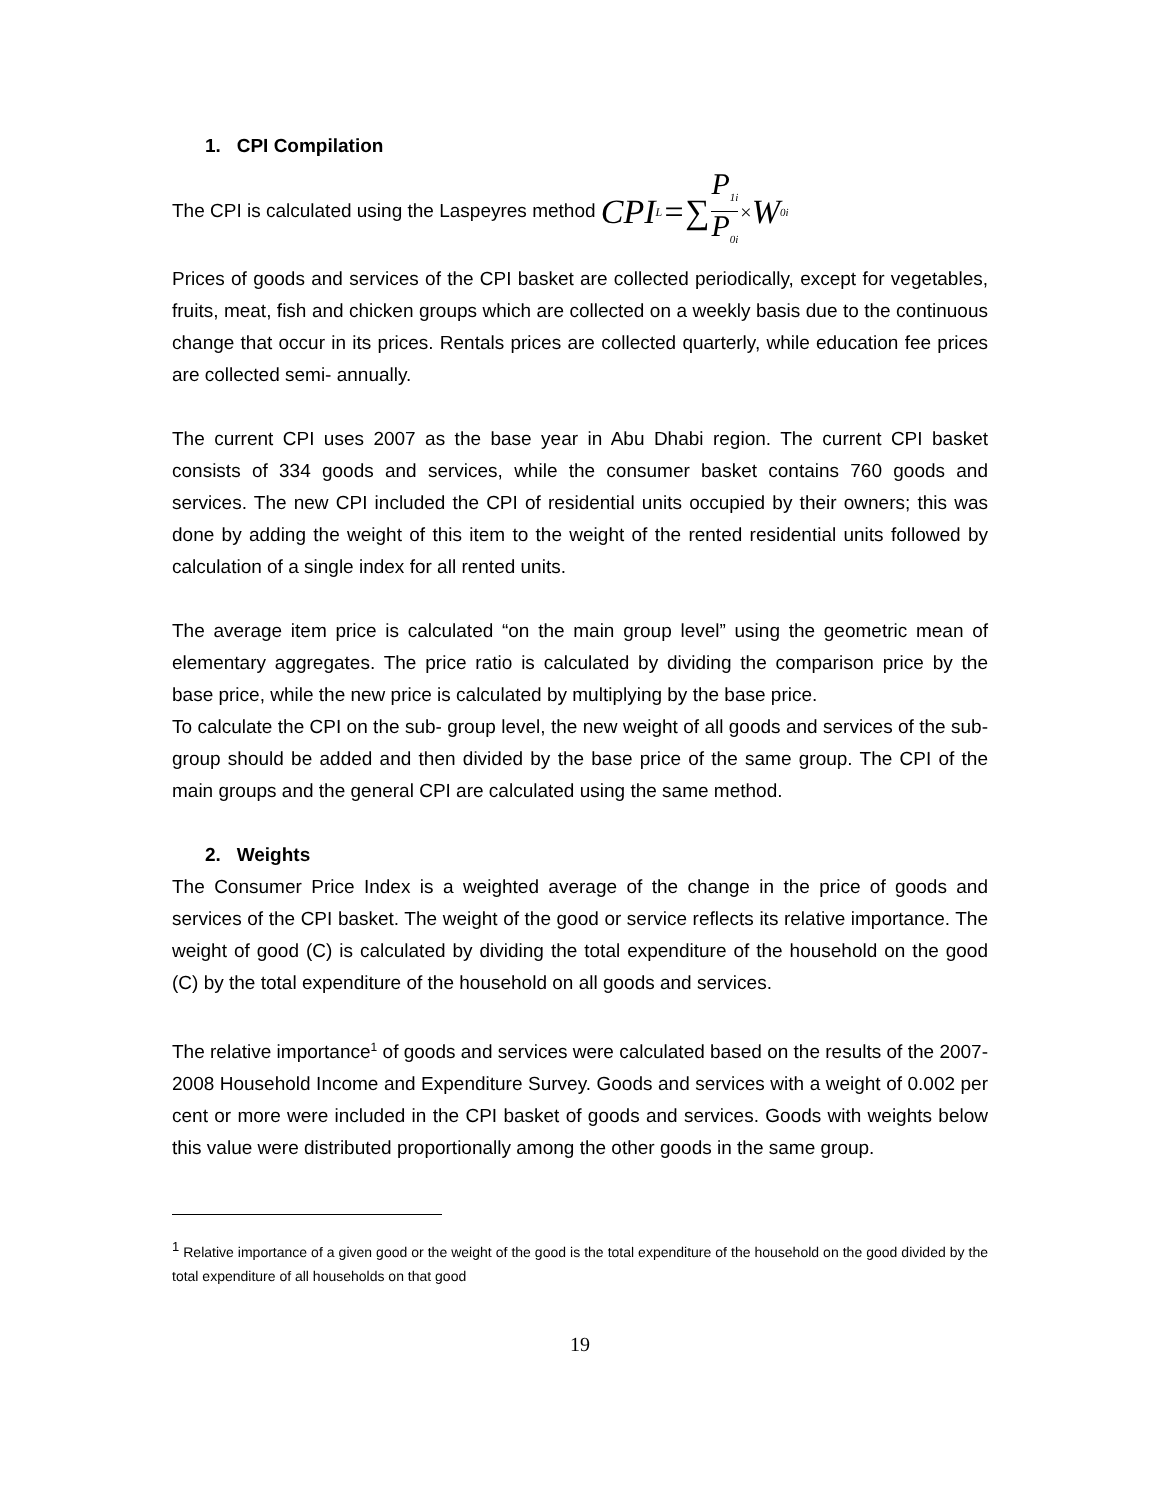1. CPI Compilation
The CPI is calculated using the Laspeyres method CPI<sub>L</sub>=∑ P<sub>1i</sub> P<sub>0i</sub> × W<sub>0i</sub>
Prices of goods and services of the CPI basket are collected periodically, except for vegetables, fruits, meat, fish and chicken groups which are collected on a weekly basis due to the continuous change that occur in its prices. Rentals prices are collected quarterly, while education fee prices are collected semi- annually.
The current CPI uses 2007 as the base year in Abu Dhabi region. The current CPI basket consists of 334 goods and services, while the consumer basket contains 760 goods and services. The new CPI included the CPI of residential units occupied by their owners; this was done by adding the weight of this item to the weight of the rented residential units followed by calculation of a single index for all rented units.
The average item price is calculated “on the main group level” using the geometric mean of elementary aggregates. The price ratio is calculated by dividing the comparison price by the base price, while the new price is calculated by multiplying by the base price.
To calculate the CPI on the sub- group level, the new weight of all goods and services of the sub-group should be added and then divided by the base price of the same group. The CPI of the main groups and the general CPI are calculated using the same method.
2. Weights
The Consumer Price Index is a weighted average of the change in the price of goods and services of the CPI basket. The weight of the good or service reflects its relative importance. The weight of good (C) is calculated by dividing the total expenditure of the household on the good (C) by the total expenditure of the household on all goods and services.
The relative importance<sup>1</sup> of goods and services were calculated based on the results of the 2007-2008 Household Income and Expenditure Survey. Goods and services with a weight of 0.002 per cent or more were included in the CPI basket of goods and services. Goods with weights below this value were distributed proportionally among the other goods in the same group.
<sup>1</sup> Relative importance of a given good or the weight of the good is the total expenditure of the household on the good divided by the total expenditure of all households on that good
19